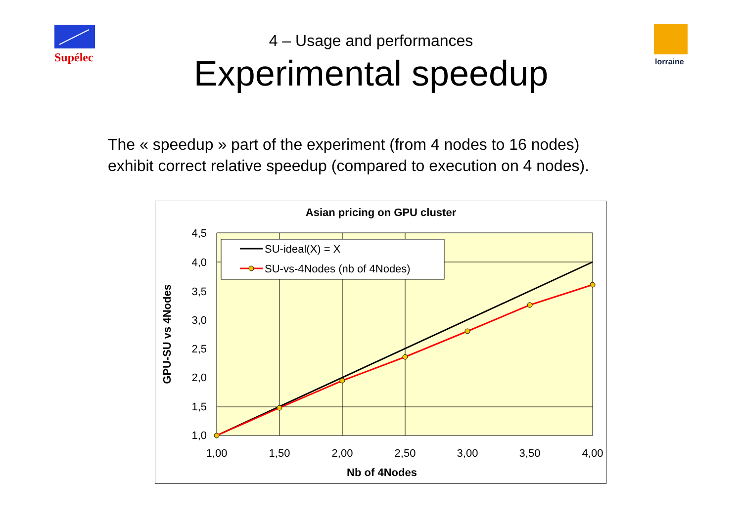Supélec
lorraine
4 – Usage and performances
Experimental speedup
The « speedup » part of the experiment (from 4 nodes to 16 nodes)
exhibit correct relative speedup (compared to execution on 4 nodes).
Asian pricing on GPU cluster
SU-ideal(X) = X
SU-vs-4Nodes (nb of 4Nodes)
4,5
4,0
3,5
3,0
2,5
2,0
1,5
1,0
1,00
1,50
2,00
2,50
3,00
3,50
4,00
Nb of 4Nodes
GPU-SU vs 4Nodes